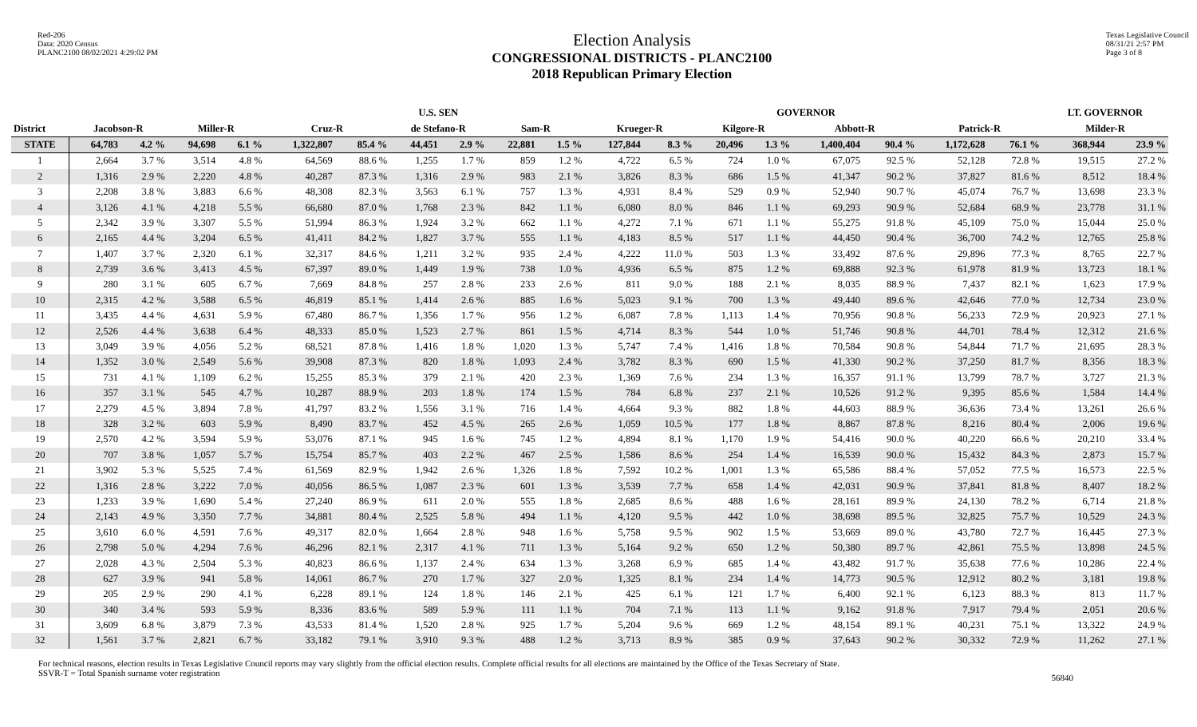Red-206
Data: 2020 Census
PLANC2100 08/02/2021 4:29:02 PM
Election Analysis
CONGRESSIONAL DISTRICTS - PLANC2100
2018 Republican Primary Election
Texas Legislative Council
08/31/21 2:57 PM
Page 3 of 8
| | | | | | | | U.S. SEN | | | | | | GOVERNOR | | | | | | LT. GOVERNOR | |
| --- | --- | --- | --- | --- | --- | --- | --- | --- | --- | --- | --- | --- | --- | --- | --- | --- | --- | --- | --- | --- |
| District | Jacobson-R | | Miller-R | | Cruz-R | | de Stefano-R | | Sam-R | | Krueger-R | | Kilgore-R | | Abbott-R | | Patrick-R | | Milder-R | |
| STATE | 64,783 | 4.2 % | 94,698 | 6.1 % | 1,322,807 | 85.4 % | 44,451 | 2.9 % | 22,881 | 1.5 % | 127,844 | 8.3 % | 20,496 | 1.3 % | 1,400,404 | 90.4 % | 1,172,628 | 76.1 % | 368,944 | 23.9 % |
| 1 | 2,664 | 3.7 % | 3,514 | 4.8 % | 64,569 | 88.6 % | 1,255 | 1.7 % | 859 | 1.2 % | 4,722 | 6.5 % | 724 | 1.0 % | 67,075 | 92.5 % | 52,128 | 72.8 % | 19,515 | 27.2 % |
| 2 | 1,316 | 2.9 % | 2,220 | 4.8 % | 40,287 | 87.3 % | 1,316 | 2.9 % | 983 | 2.1 % | 3,826 | 8.3 % | 686 | 1.5 % | 41,347 | 90.2 % | 37,827 | 81.6 % | 8,512 | 18.4 % |
| 3 | 2,208 | 3.8 % | 3,883 | 6.6 % | 48,308 | 82.3 % | 3,563 | 6.1 % | 757 | 1.3 % | 4,931 | 8.4 % | 529 | 0.9 % | 52,940 | 90.7 % | 45,074 | 76.7 % | 13,698 | 23.3 % |
| 4 | 3,126 | 4.1 % | 4,218 | 5.5 % | 66,680 | 87.0 % | 1,768 | 2.3 % | 842 | 1.1 % | 6,080 | 8.0 % | 846 | 1.1 % | 69,293 | 90.9 % | 52,684 | 68.9 % | 23,778 | 31.1 % |
| 5 | 2,342 | 3.9 % | 3,307 | 5.5 % | 51,994 | 86.3 % | 1,924 | 3.2 % | 662 | 1.1 % | 4,272 | 7.1 % | 671 | 1.1 % | 55,275 | 91.8 % | 45,109 | 75.0 % | 15,044 | 25.0 % |
| 6 | 2,165 | 4.4 % | 3,204 | 6.5 % | 41,411 | 84.2 % | 1,827 | 3.7 % | 555 | 1.1 % | 4,183 | 8.5 % | 517 | 1.1 % | 44,450 | 90.4 % | 36,700 | 74.2 % | 12,765 | 25.8 % |
| 7 | 1,407 | 3.7 % | 2,320 | 6.1 % | 32,317 | 84.6 % | 1,211 | 3.2 % | 935 | 2.4 % | 4,222 | 11.0 % | 503 | 1.3 % | 33,492 | 87.6 % | 29,896 | 77.3 % | 8,765 | 22.7 % |
| 8 | 2,739 | 3.6 % | 3,413 | 4.5 % | 67,397 | 89.0 % | 1,449 | 1.9 % | 738 | 1.0 % | 4,936 | 6.5 % | 875 | 1.2 % | 69,888 | 92.3 % | 61,978 | 81.9 % | 13,723 | 18.1 % |
| 9 | 280 | 3.1 % | 605 | 6.7 % | 7,669 | 84.8 % | 257 | 2.8 % | 233 | 2.6 % | 811 | 9.0 % | 188 | 2.1 % | 8,035 | 88.9 % | 7,437 | 82.1 % | 1,623 | 17.9 % |
| 10 | 2,315 | 4.2 % | 3,588 | 6.5 % | 46,819 | 85.1 % | 1,414 | 2.6 % | 885 | 1.6 % | 5,023 | 9.1 % | 700 | 1.3 % | 49,440 | 89.6 % | 42,646 | 77.0 % | 12,734 | 23.0 % |
| 11 | 3,435 | 4.4 % | 4,631 | 5.9 % | 67,480 | 86.7 % | 1,356 | 1.7 % | 956 | 1.2 % | 6,087 | 7.8 % | 1,113 | 1.4 % | 70,956 | 90.8 % | 56,233 | 72.9 % | 20,923 | 27.1 % |
| 12 | 2,526 | 4.4 % | 3,638 | 6.4 % | 48,333 | 85.0 % | 1,523 | 2.7 % | 861 | 1.5 % | 4,714 | 8.3 % | 544 | 1.0 % | 51,746 | 90.8 % | 44,701 | 78.4 % | 12,312 | 21.6 % |
| 13 | 3,049 | 3.9 % | 4,056 | 5.2 % | 68,521 | 87.8 % | 1,416 | 1.8 % | 1,020 | 1.3 % | 5,747 | 7.4 % | 1,416 | 1.8 % | 70,584 | 90.8 % | 54,844 | 71.7 % | 21,695 | 28.3 % |
| 14 | 1,352 | 3.0 % | 2,549 | 5.6 % | 39,908 | 87.3 % | 820 | 1.8 % | 1,093 | 2.4 % | 3,782 | 8.3 % | 690 | 1.5 % | 41,330 | 90.2 % | 37,250 | 81.7 % | 8,356 | 18.3 % |
| 15 | 731 | 4.1 % | 1,109 | 6.2 % | 15,255 | 85.3 % | 379 | 2.1 % | 420 | 2.3 % | 1,369 | 7.6 % | 234 | 1.3 % | 16,357 | 91.1 % | 13,799 | 78.7 % | 3,727 | 21.3 % |
| 16 | 357 | 3.1 % | 545 | 4.7 % | 10,287 | 88.9 % | 203 | 1.8 % | 174 | 1.5 % | 784 | 6.8 % | 237 | 2.1 % | 10,526 | 91.2 % | 9,395 | 85.6 % | 1,584 | 14.4 % |
| 17 | 2,279 | 4.5 % | 3,894 | 7.8 % | 41,797 | 83.2 % | 1,556 | 3.1 % | 716 | 1.4 % | 4,664 | 9.3 % | 882 | 1.8 % | 44,603 | 88.9 % | 36,636 | 73.4 % | 13,261 | 26.6 % |
| 18 | 328 | 3.2 % | 603 | 5.9 % | 8,490 | 83.7 % | 452 | 4.5 % | 265 | 2.6 % | 1,059 | 10.5 % | 177 | 1.8 % | 8,867 | 87.8 % | 8,216 | 80.4 % | 2,006 | 19.6 % |
| 19 | 2,570 | 4.2 % | 3,594 | 5.9 % | 53,076 | 87.1 % | 945 | 1.6 % | 745 | 1.2 % | 4,894 | 8.1 % | 1,170 | 1.9 % | 54,416 | 90.0 % | 40,220 | 66.6 % | 20,210 | 33.4 % |
| 20 | 707 | 3.8 % | 1,057 | 5.7 % | 15,754 | 85.7 % | 403 | 2.2 % | 467 | 2.5 % | 1,586 | 8.6 % | 254 | 1.4 % | 16,539 | 90.0 % | 15,432 | 84.3 % | 2,873 | 15.7 % |
| 21 | 3,902 | 5.3 % | 5,525 | 7.4 % | 61,569 | 82.9 % | 1,942 | 2.6 % | 1,326 | 1.8 % | 7,592 | 10.2 % | 1,001 | 1.3 % | 65,586 | 88.4 % | 57,052 | 77.5 % | 16,573 | 22.5 % |
| 22 | 1,316 | 2.8 % | 3,222 | 7.0 % | 40,056 | 86.5 % | 1,087 | 2.3 % | 601 | 1.3 % | 3,539 | 7.7 % | 658 | 1.4 % | 42,031 | 90.9 % | 37,841 | 81.8 % | 8,407 | 18.2 % |
| 23 | 1,233 | 3.9 % | 1,690 | 5.4 % | 27,240 | 86.9 % | 611 | 2.0 % | 555 | 1.8 % | 2,685 | 8.6 % | 488 | 1.6 % | 28,161 | 89.9 % | 24,130 | 78.2 % | 6,714 | 21.8 % |
| 24 | 2,143 | 4.9 % | 3,350 | 7.7 % | 34,881 | 80.4 % | 2,525 | 5.8 % | 494 | 1.1 % | 4,120 | 9.5 % | 442 | 1.0 % | 38,698 | 89.5 % | 32,825 | 75.7 % | 10,529 | 24.3 % |
| 25 | 3,610 | 6.0 % | 4,591 | 7.6 % | 49,317 | 82.0 % | 1,664 | 2.8 % | 948 | 1.6 % | 5,758 | 9.5 % | 902 | 1.5 % | 53,669 | 89.0 % | 43,780 | 72.7 % | 16,445 | 27.3 % |
| 26 | 2,798 | 5.0 % | 4,294 | 7.6 % | 46,296 | 82.1 % | 2,317 | 4.1 % | 711 | 1.3 % | 5,164 | 9.2 % | 650 | 1.2 % | 50,380 | 89.7 % | 42,861 | 75.5 % | 13,898 | 24.5 % |
| 27 | 2,028 | 4.3 % | 2,504 | 5.3 % | 40,823 | 86.6 % | 1,137 | 2.4 % | 634 | 1.3 % | 3,268 | 6.9 % | 685 | 1.4 % | 43,482 | 91.7 % | 35,638 | 77.6 % | 10,286 | 22.4 % |
| 28 | 627 | 3.9 % | 941 | 5.8 % | 14,061 | 86.7 % | 270 | 1.7 % | 327 | 2.0 % | 1,325 | 8.1 % | 234 | 1.4 % | 14,773 | 90.5 % | 12,912 | 80.2 % | 3,181 | 19.8 % |
| 29 | 205 | 2.9 % | 290 | 4.1 % | 6,228 | 89.1 % | 124 | 1.8 % | 146 | 2.1 % | 425 | 6.1 % | 121 | 1.7 % | 6,400 | 92.1 % | 6,123 | 88.3 % | 813 | 11.7 % |
| 30 | 340 | 3.4 % | 593 | 5.9 % | 8,336 | 83.6 % | 589 | 5.9 % | 111 | 1.1 % | 704 | 7.1 % | 113 | 1.1 % | 9,162 | 91.8 % | 7,917 | 79.4 % | 2,051 | 20.6 % |
| 31 | 3,609 | 6.8 % | 3,879 | 7.3 % | 43,533 | 81.4 % | 1,520 | 2.8 % | 925 | 1.7 % | 5,204 | 9.6 % | 669 | 1.2 % | 48,154 | 89.1 % | 40,231 | 75.1 % | 13,322 | 24.9 % |
| 32 | 1,561 | 3.7 % | 2,821 | 6.7 % | 33,182 | 79.1 % | 3,910 | 9.3 % | 488 | 1.2 % | 3,713 | 8.9 % | 385 | 0.9 % | 37,643 | 90.2 % | 30,332 | 72.9 % | 11,262 | 27.1 % |
For technical reasons, election results in Texas Legislative Council reports may vary slightly from the official election results. Complete official results for all elections are maintained by the Office of the Texas Secretary of State.
SSVR-T = Total Spanish surname voter registration
56840